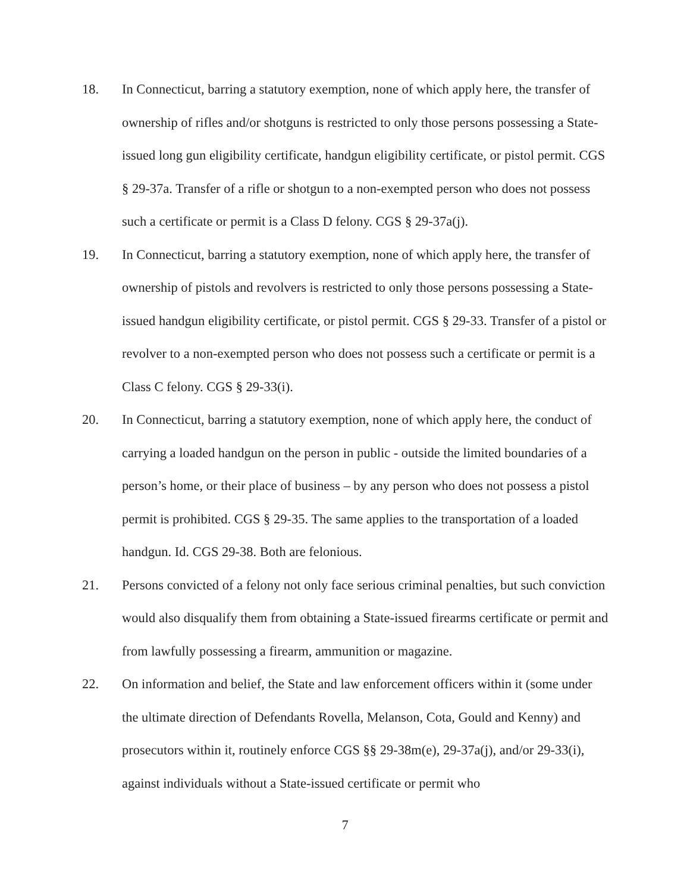18. In Connecticut, barring a statutory exemption, none of which apply here, the transfer of ownership of rifles and/or shotguns is restricted to only those persons possessing a State-issued long gun eligibility certificate, handgun eligibility certificate, or pistol permit. CGS § 29-37a. Transfer of a rifle or shotgun to a non-exempted person who does not possess such a certificate or permit is a Class D felony. CGS § 29-37a(j).
19. In Connecticut, barring a statutory exemption, none of which apply here, the transfer of ownership of pistols and revolvers is restricted to only those persons possessing a State-issued handgun eligibility certificate, or pistol permit. CGS § 29-33. Transfer of a pistol or revolver to a non-exempted person who does not possess such a certificate or permit is a Class C felony. CGS § 29-33(i).
20. In Connecticut, barring a statutory exemption, none of which apply here, the conduct of carrying a loaded handgun on the person in public - outside the limited boundaries of a person’s home, or their place of business – by any person who does not possess a pistol permit is prohibited. CGS § 29-35. The same applies to the transportation of a loaded handgun. Id. CGS 29-38. Both are felonious.
21. Persons convicted of a felony not only face serious criminal penalties, but such conviction would also disqualify them from obtaining a State-issued firearms certificate or permit and from lawfully possessing a firearm, ammunition or magazine.
22. On information and belief, the State and law enforcement officers within it (some under the ultimate direction of Defendants Rovella, Melanson, Cota, Gould and Kenny) and prosecutors within it, routinely enforce CGS §§ 29-38m(e), 29-37a(j), and/or 29-33(i), against individuals without a State-issued certificate or permit who
7